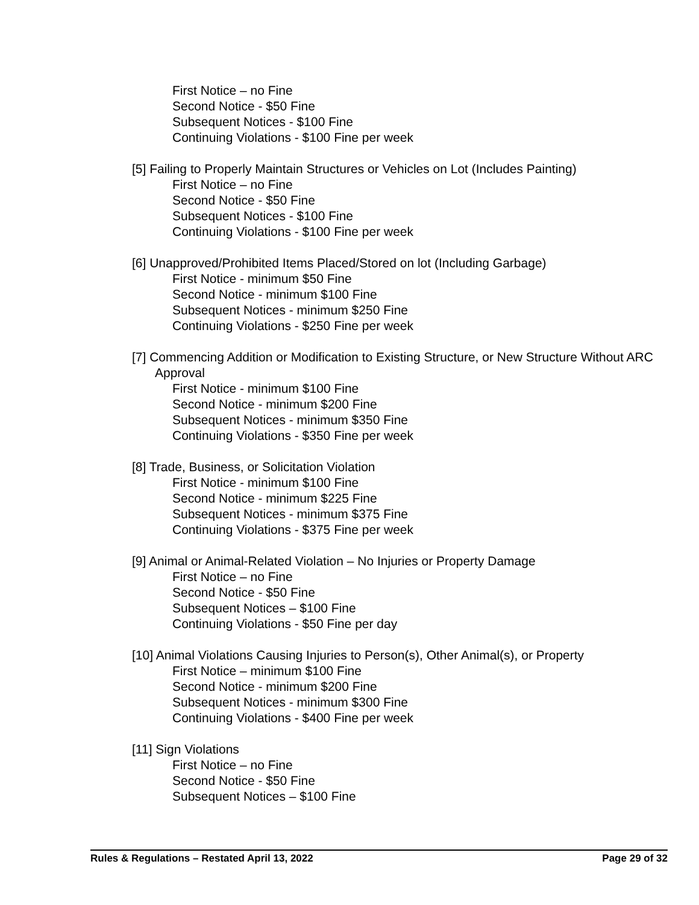First Notice – no Fine
Second Notice - $50 Fine
Subsequent Notices - $100 Fine
Continuing Violations - $100 Fine per week
[5] Failing to Properly Maintain Structures or Vehicles on Lot (Includes Painting)
First Notice – no Fine
Second Notice - $50 Fine
Subsequent Notices - $100 Fine
Continuing Violations - $100 Fine per week
[6] Unapproved/Prohibited Items Placed/Stored on lot (Including Garbage)
First Notice - minimum $50 Fine
Second Notice - minimum $100 Fine
Subsequent Notices - minimum $250 Fine
Continuing Violations - $250 Fine per week
[7] Commencing Addition or Modification to Existing Structure, or New Structure Without ARC Approval
First Notice - minimum $100 Fine
Second Notice - minimum $200 Fine
Subsequent Notices - minimum $350 Fine
Continuing Violations - $350 Fine per week
[8] Trade, Business, or Solicitation Violation
First Notice - minimum $100 Fine
Second Notice - minimum $225 Fine
Subsequent Notices - minimum $375 Fine
Continuing Violations - $375 Fine per week
[9] Animal or Animal-Related Violation – No Injuries or Property Damage
First Notice – no Fine
Second Notice - $50 Fine
Subsequent Notices – $100 Fine
Continuing Violations - $50 Fine per day
[10] Animal Violations Causing Injuries to Person(s), Other Animal(s), or Property
First Notice – minimum $100 Fine
Second Notice - minimum $200 Fine
Subsequent Notices - minimum $300 Fine
Continuing Violations - $400 Fine per week
[11] Sign Violations
First Notice – no Fine
Second Notice - $50 Fine
Subsequent Notices – $100 Fine
Rules & Regulations – Restated April 13, 2022 Page 29 of 32